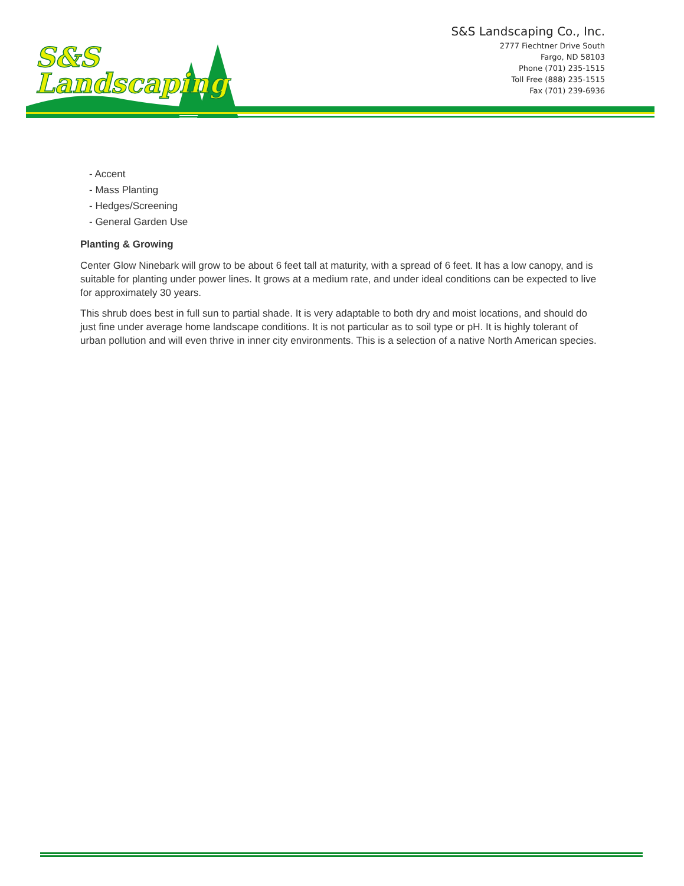S&S
Landscaping
S&S Landscaping Co., Inc.
2777 Fiechtner Drive South
Fargo, ND 58103
Phone (701) 235-1515
Toll Free (888) 235-1515
Fax (701) 239-6936
- Accent
- Mass Planting
- Hedges/Screening
- General Garden Use
Planting & Growing
Center Glow Ninebark will grow to be about 6 feet tall at maturity, with a spread of 6 feet. It has a low canopy, and is suitable for planting under power lines. It grows at a medium rate, and under ideal conditions can be expected to live for approximately 30 years.
This shrub does best in full sun to partial shade. It is very adaptable to both dry and moist locations, and should do just fine under average home landscape conditions. It is not particular as to soil type or pH. It is highly tolerant of urban pollution and will even thrive in inner city environments. This is a selection of a native North American species.